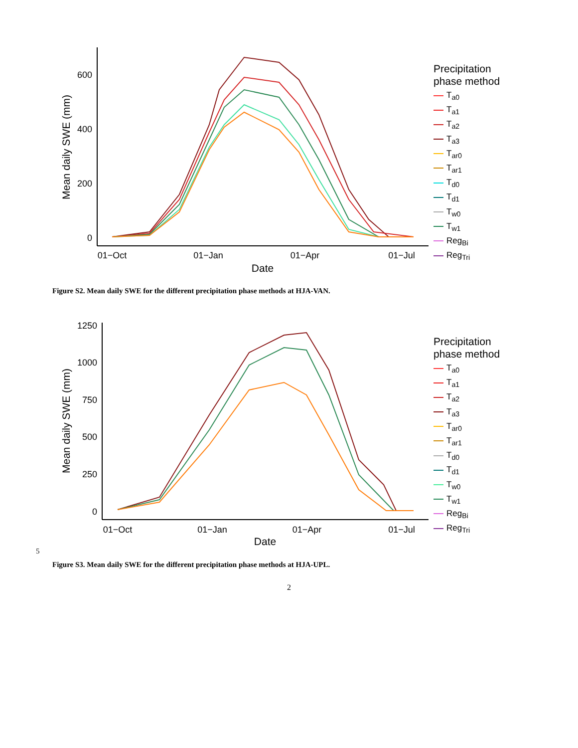600
400
200
0
01−Oct
01−Jan
01−Apr
01−Jul
Date
Mean daily SWE (mm)
Precipitation
phase method
T<sub>a0</sub>
T<sub>a1</sub>
T<sub>a2</sub>
T<sub>a3</sub>
T<sub>ar0</sub>
T<sub>ar1</sub>
T<sub>d0</sub>
T<sub>d1</sub>
T<sub>w0</sub>
T<sub>w1</sub>
Reg<sub>Bi</sub>
Reg<sub>Tri</sub>
Figure S2. Mean daily SWE for the different precipitation phase methods at HJA-VAN.
1250
1000
750
500
250
0
01−Oct
01−Jan
01−Apr
01−Jul
Date
Mean daily SWE (mm)
Precipitation
phase method
T<sub>a0</sub>
T<sub>a1</sub>
T<sub>a2</sub>
T<sub>a3</sub>
T<sub>ar0</sub>
T<sub>ar1</sub>
T<sub>d0</sub>
T<sub>d1</sub>
T<sub>w0</sub>
T<sub>w1</sub>
Reg<sub>Bi</sub>
Reg<sub>Tri</sub>
5
Figure S3. Mean daily SWE for the different precipitation phase methods at HJA-UPL.
2